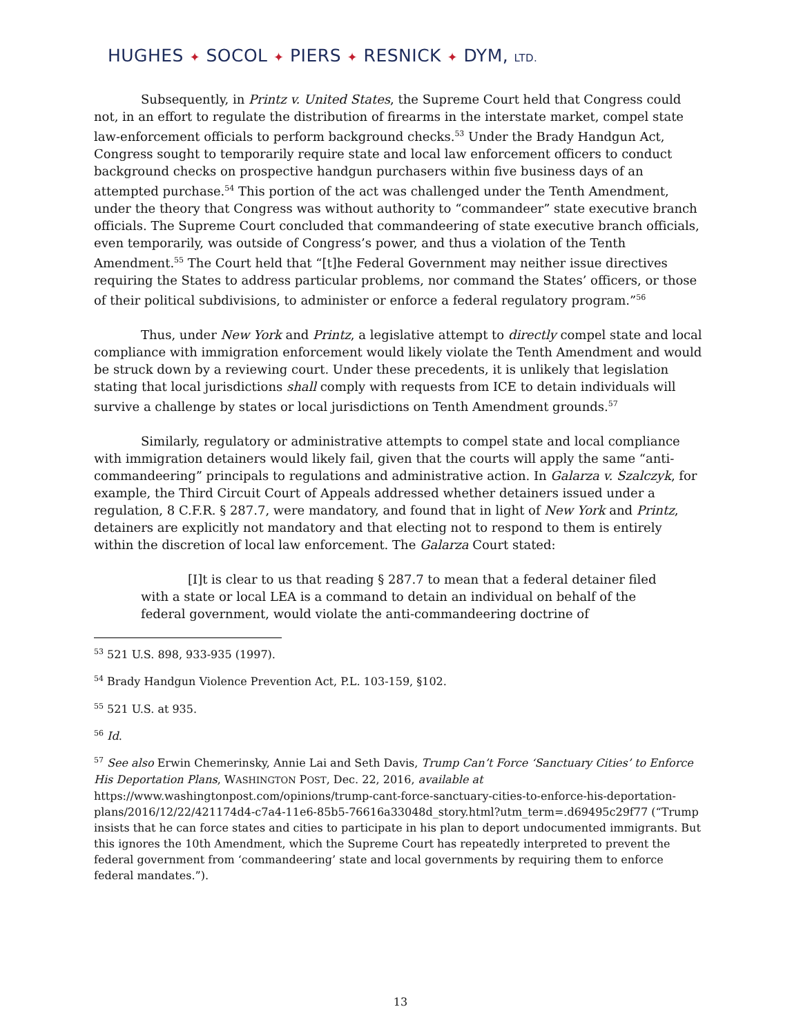HUGHES ✦ SOCOL ✦ PIERS ✦ RESNICK ✦ DYM, LTD.
Subsequently, in Printz v. United States, the Supreme Court held that Congress could not, in an effort to regulate the distribution of firearms in the interstate market, compel state law-enforcement officials to perform background checks.<sup>53</sup> Under the Brady Handgun Act, Congress sought to temporarily require state and local law enforcement officers to conduct background checks on prospective handgun purchasers within five business days of an attempted purchase.<sup>54</sup> This portion of the act was challenged under the Tenth Amendment, under the theory that Congress was without authority to “commandeer” state executive branch officials. The Supreme Court concluded that commandeering of state executive branch officials, even temporarily, was outside of Congress’s power, and thus a violation of the Tenth Amendment.<sup>55</sup> The Court held that “[t]he Federal Government may neither issue directives requiring the States to address particular problems, nor command the States’ officers, or those of their political subdivisions, to administer or enforce a federal regulatory program.”<sup>56</sup>
Thus, under New York and Printz, a legislative attempt to directly compel state and local compliance with immigration enforcement would likely violate the Tenth Amendment and would be struck down by a reviewing court. Under these precedents, it is unlikely that legislation stating that local jurisdictions shall comply with requests from ICE to detain individuals will survive a challenge by states or local jurisdictions on Tenth Amendment grounds.<sup>57</sup>
Similarly, regulatory or administrative attempts to compel state and local compliance with immigration detainers would likely fail, given that the courts will apply the same “anti-commandeering” principals to regulations and administrative action. In Galarza v. Szalczyk, for example, the Third Circuit Court of Appeals addressed whether detainers issued under a regulation, 8 C.F.R. § 287.7, were mandatory, and found that in light of New York and Printz, detainers are explicitly not mandatory and that electing not to respond to them is entirely within the discretion of local law enforcement. The Galarza Court stated:
[I]t is clear to us that reading § 287.7 to mean that a federal detainer filed with a state or local LEA is a command to detain an individual on behalf of the federal government, would violate the anti-commandeering doctrine of
<sup>53</sup> 521 U.S. 898, 933-935 (1997).
<sup>54</sup> Brady Handgun Violence Prevention Act, P.L. 103-159, §102.
<sup>55</sup> 521 U.S. at 935.
<sup>56</sup> Id.
<sup>57</sup> See also Erwin Chemerinsky, Annie Lai and Seth Davis, Trump Can’t Force ‘Sanctuary Cities’ to Enforce His Deportation Plans, WASHINGTON POST, Dec. 22, 2016, available at https://www.washingtonpost.com/opinions/trump-cant-force-sanctuary-cities-to-enforce-his-deportation-plans/2016/12/22/421174d4-c7a4-11e6-85b5-76616a33048d_story.html?utm_term=.d69495c29f77 (“Trump insists that he can force states and cities to participate in his plan to deport undocumented immigrants. But this ignores the 10th Amendment, which the Supreme Court has repeatedly interpreted to prevent the federal government from ‘commandeering’ state and local governments by requiring them to enforce federal mandates.”).
13